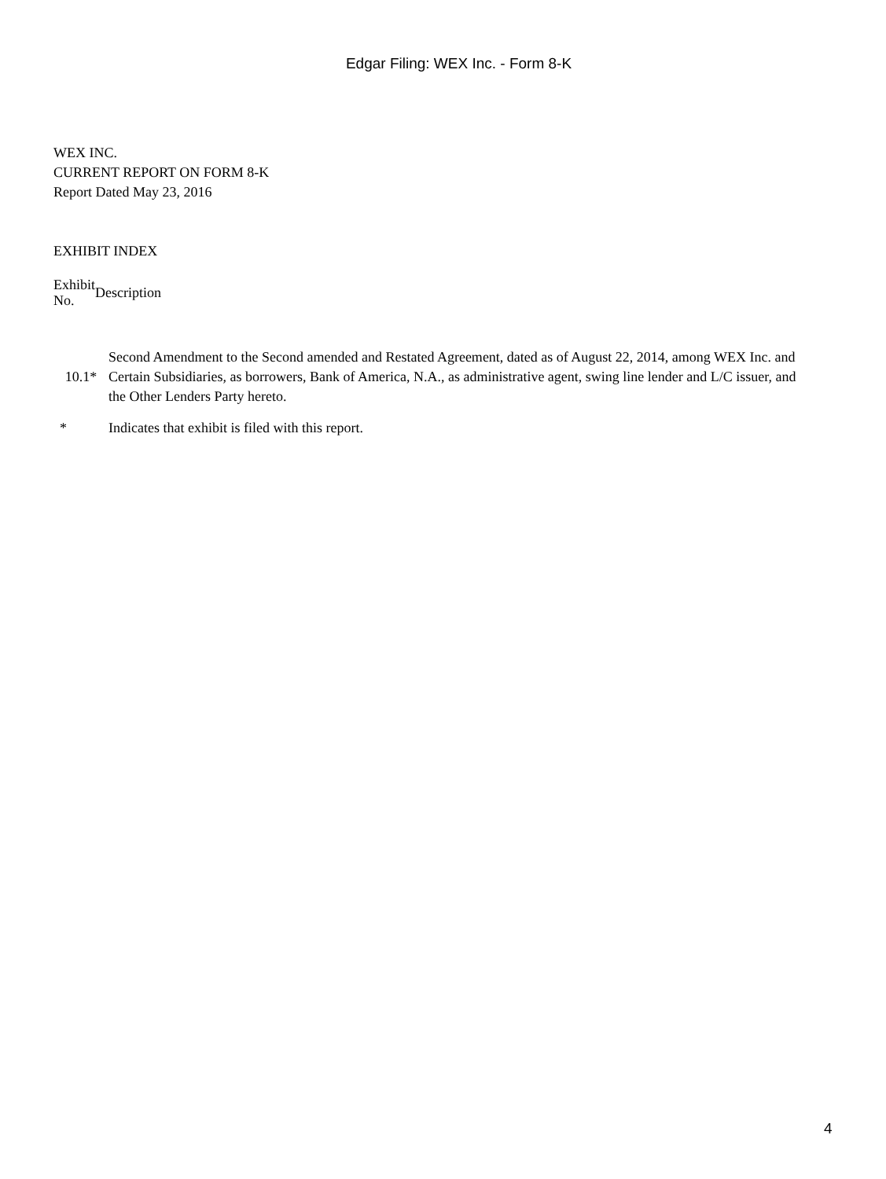Edgar Filing: WEX Inc. - Form 8-K
WEX INC.
CURRENT REPORT ON FORM 8-K
Report Dated May 23, 2016
EXHIBIT INDEX
| Exhibit No. | Description |
| 10.1* | Second Amendment to the Second amended and Restated Agreement, dated as of August 22, 2014, among WEX Inc. and Certain Subsidiaries, as borrowers, Bank of America, N.A., as administrative agent, swing line lender and L/C issuer, and the Other Lenders Party hereto. |
| * | Indicates that exhibit is filed with this report. |
4